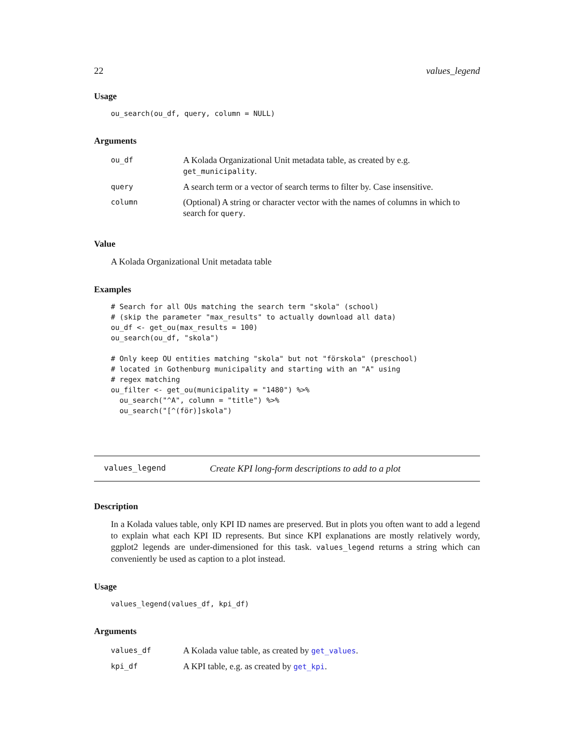22 values_legend
Usage
ou_search(ou_df, query, column = NULL)
Arguments
| ou_df | A Kolada Organizational Unit metadata table, as created by e.g. get_municipality . |
| query | A search term or a vector of search terms to filter by. Case insensitive. |
| column | (Optional) A string or character vector with the names of columns in which to search for query . |
Value
A Kolada Organizational Unit metadata table
Examples
# Search for all OUs matching the search term "skola" (school)
# (skip the parameter "max_results" to actually download all data)
ou_df <- get_ou(max_results = 100)
ou_search(ou_df, "skola")

# Only keep OU entities matching "skola" but not "förskola" (preschool)
# located in Gothenburg municipality and starting with an "A" using
# regex matching
ou_filter <- get_ou(municipality = "1480") %>%
  ou_search("^A", column = "title") %>%
  ou_search("[^(för)]skola")
values_legend Create KPI long-form descriptions to add to a plot
Description
In a Kolada values table, only KPI ID names are preserved. But in plots you often want to add a legend to explain what each KPI ID represents. But since KPI explanations are mostly relatively wordy, ggplot2 legends are under-dimensioned for this task. values_legend returns a string which can conveniently be used as caption to a plot instead.
Usage
values_legend(values_df, kpi_df)
Arguments
| values_df | A Kolada value table, as created by get_values . |
| kpi_df | A KPI table, e.g. as created by get_kpi . |